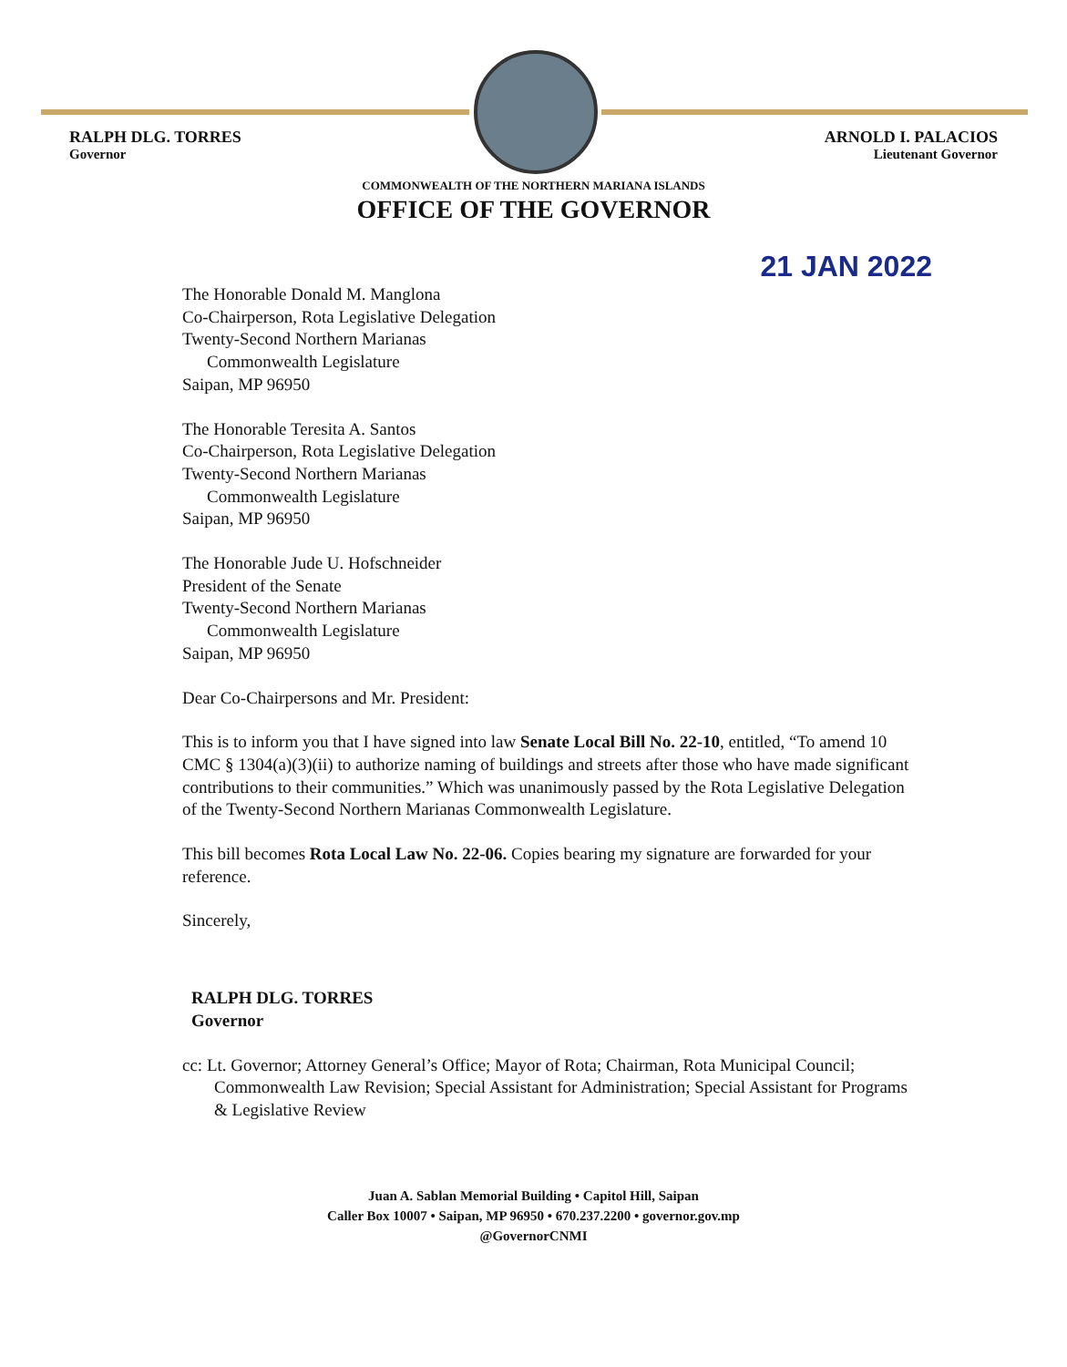RALPH DLG. TORRES
Governor
ARNOLD I. PALACIOS
Lieutenant Governor
COMMONWEALTH OF THE NORTHERN MARIANA ISLANDS
OFFICE OF THE GOVERNOR
21 JAN 2022
The Honorable Donald M. Manglona
Co-Chairperson, Rota Legislative Delegation
Twenty-Second Northern Marianas
Commonwealth Legislature
Saipan, MP 96950
The Honorable Teresita A. Santos
Co-Chairperson, Rota Legislative Delegation
Twenty-Second Northern Marianas
Commonwealth Legislature
Saipan, MP 96950
The Honorable Jude U. Hofschneider
President of the Senate
Twenty-Second Northern Marianas
Commonwealth Legislature
Saipan, MP 96950
Dear Co-Chairpersons and Mr. President:
This is to inform you that I have signed into law Senate Local Bill No. 22-10, entitled, “To amend 10 CMC § 1304(a)(3)(ii) to authorize naming of buildings and streets after those who have made significant contributions to their communities.” Which was unanimously passed by the Rota Legislative Delegation of the Twenty-Second Northern Marianas Commonwealth Legislature.
This bill becomes Rota Local Law No. 22-06. Copies bearing my signature are forwarded for your reference.
Sincerely,
RALPH DLG. TORRES
Governor
cc: Lt. Governor; Attorney General’s Office; Mayor of Rota; Chairman, Rota Municipal Council; Commonwealth Law Revision; Special Assistant for Administration; Special Assistant for Programs & Legislative Review
Juan A. Sablan Memorial Building • Capitol Hill, Saipan
Caller Box 10007 • Saipan, MP 96950 • 670.237.2200 • governor.gov.mp
@GovernorCNMI